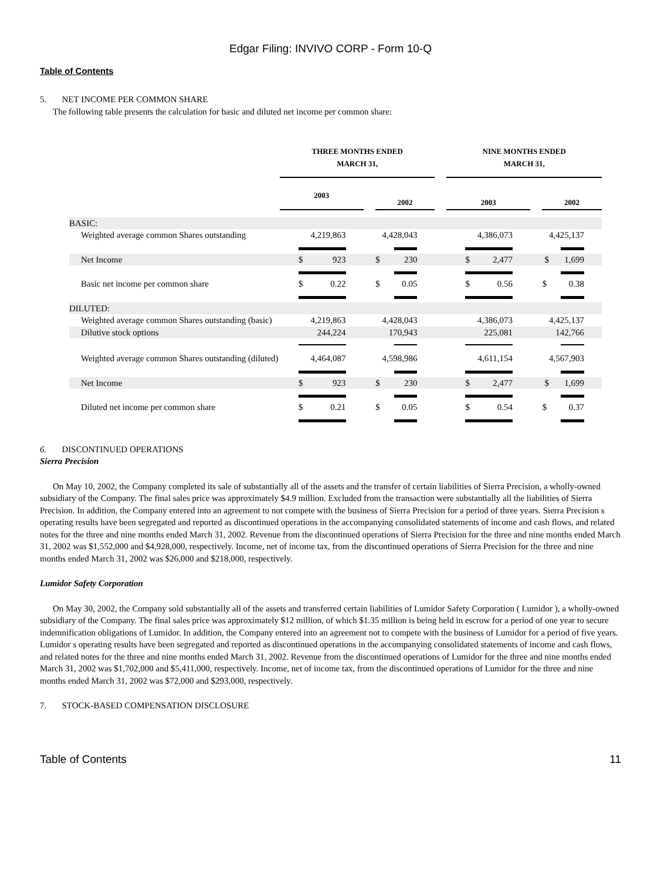Edgar Filing: INVIVO CORP - Form 10-Q
Table of Contents
5. NET INCOME PER COMMON SHARE
The following table presents the calculation for basic and diluted net income per common share:
| | THREE MONTHS ENDED MARCH 31, | | | | | NINE MONTHS ENDED MARCH 31, | | | |
| --- | --- | --- | --- | --- | --- | --- | --- | --- | --- |
| | 2003 | | | 2002 | | 2003 | | | 2002 |
| BASIC: | | | | | | | | | |
| Weighted average common Shares outstanding | | 4,219,863 | | 4,428,043 | | | 4,386,073 | | 4,425,137 |
| Net Income | $ | 923 | | $ 230 | | $ | 2,477 | | $ 1,699 |
| Basic net income per common share | $ | 0.22 | | $ 0.05 | | $ | 0.56 | | $ 0.38 |
| DILUTED: | | | | | | | | | |
| Weighted average common Shares outstanding (basic) | | 4,219,863 | | 4,428,043 | | | 4,386,073 | | 4,425,137 |
| Dilutive stock options | | 244,224 | | 170,943 | | | 225,081 | | 142,766 |
| Weighted average common Shares outstanding (diluted) | | 4,464,087 | | 4,598,986 | | | 4,611,154 | | 4,567,903 |
| Net Income | $ | 923 | | $ 230 | | $ | 2,477 | | $ 1,699 |
| Diluted net income per common share | $ | 0.21 | | $ 0.05 | | $ | 0.54 | | $ 0.37 |
6. DISCONTINUED OPERATIONS
Sierra Precision
On May 10, 2002, the Company completed its sale of substantially all of the assets and the transfer of certain liabilities of Sierra Precision, a wholly-owned subsidiary of the Company. The final sales price was approximately $4.9 million. Excluded from the transaction were substantially all the liabilities of Sierra Precision. In addition, the Company entered into an agreement to not compete with the business of Sierra Precision for a period of three years. Sierra Precision s operating results have been segregated and reported as discontinued operations in the accompanying consolidated statements of income and cash flows, and related notes for the three and nine months ended March 31, 2002. Revenue from the discontinued operations of Sierra Precision for the three and nine months ended March 31, 2002 was $1,552,000 and $4,928,000, respectively. Income, net of income tax, from the discontinued operations of Sierra Precision for the three and nine months ended March 31, 2002 was $26,000 and $218,000, respectively.
Lumidor Safety Corporation
On May 30, 2002, the Company sold substantially all of the assets and transferred certain liabilities of Lumidor Safety Corporation ( Lumidor ), a wholly-owned subsidiary of the Company. The final sales price was approximately $12 million, of which $1.35 million is being held in escrow for a period of one year to secure indemnification obligations of Lumidor. In addition, the Company entered into an agreement not to compete with the business of Lumidor for a period of five years. Lumidor s operating results have been segregated and reported as discontinued operations in the accompanying consolidated statements of income and cash flows, and related notes for the three and nine months ended March 31, 2002. Revenue from the discontinued operations of Lumidor for the three and nine months ended March 31, 2002 was $1,702,000 and $5,411,000, respectively. Income, net of income tax, from the discontinued operations of Lumidor for the three and nine months ended March 31, 2002 was $72,000 and $293,000, respectively.
7. STOCK-BASED COMPENSATION DISCLOSURE
Table of Contents 11